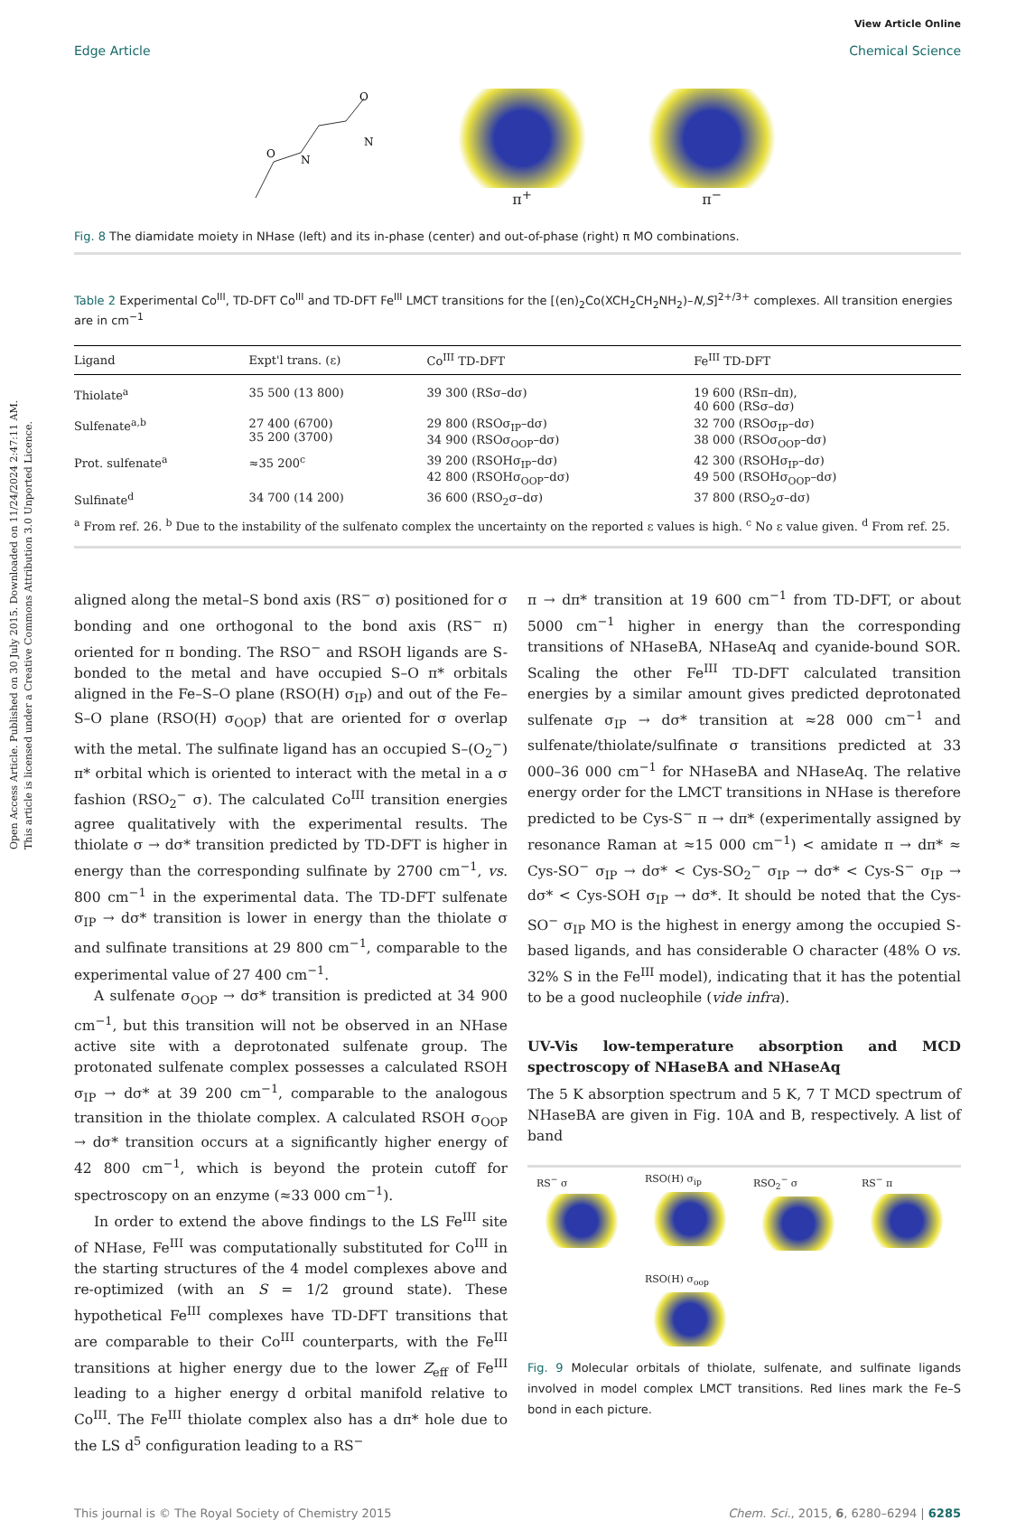Open Access Article. Published on 30 July 2015. Downloaded on 11/24/2024 2:47:11 AM.
This article is licensed under a Creative Commons Attribution 3.0 Unported Licence.
View Article Online
Edge Article Chemical Science
O
N
O
N
π<sup>+</sup> π<sup>−</sup>
Fig. 8 The diamidate moiety in NHase (left) and its in-phase (center) and out-of-phase (right) π MO combinations.
Table 2 Experimental Co<sup>III</sup>, TD-DFT Co<sup>III</sup> and TD-DFT Fe<sup>III</sup> LMCT transitions for the [(en)<sub>2</sub>Co(XCH<sub>2</sub>CH<sub>2</sub>NH<sub>2</sub>)–N,S]<sup>2+/3+</sup> complexes. All transition energies are in cm<sup>−1</sup>
| Ligand | Expt'l trans. (ε) | Co<sup>III</sup> TD-DFT | Fe<sup>III</sup> TD-DFT |
| --- | --- | --- | --- |
| Thiolate<sup>a</sup> | 35 500 (13 800) | 39 300 (RSσ–dσ) | 19 600 (RSπ–dπ), 40 600 (RSσ–dσ) |
| Sulfenate<sup>a,b</sup> | 27 400 (6700) 35 200 (3700) | 29 800 (RSOσ<sub>IP</sub>–dσ) 34 900 (RSOσ<sub>OOP</sub>–dσ) | 32 700 (RSOσ<sub>IP</sub>–dσ) 38 000 (RSOσ<sub>OOP</sub>–dσ) |
| Prot. sulfenate<sup>a</sup> | ≈35 200<sup>c</sup> | 39 200 (RSOHσ<sub>IP</sub>–dσ) 42 800 (RSOHσ<sub>OOP</sub>–dσ) | 42 300 (RSOHσ<sub>IP</sub>–dσ) 49 500 (RSOHσ<sub>OOP</sub>–dσ) |
| Sulfinate<sup>d</sup> | 34 700 (14 200) | 36 600 (RSO<sub>2</sub>σ–dσ) | 37 800 (RSO<sub>2</sub>σ–dσ) |
<sup>a</sup> From ref. 26. <sup>b</sup> Due to the instability of the sulfenato complex the uncertainty on the reported ε values is high. <sup>c</sup> No ε value given. <sup>d</sup> From ref. 25.
aligned along the metal–S bond axis (RS<sup>−</sup> σ) positioned for σ bonding and one orthogonal to the bond axis (RS<sup>−</sup> π) oriented for π bonding. The RSO<sup>−</sup> and RSOH ligands are S-bonded to the metal and have occupied S–O π* orbitals aligned in the Fe–S–O plane (RSO(H) σ<sub>IP</sub>) and out of the Fe–S–O plane (RSO(H) σ<sub>OOP</sub>) that are oriented for σ overlap with the metal. The sulfinate ligand has an occupied S–(O<sub>2</sub><sup>−</sup>) π* orbital which is oriented to interact with the metal in a σ fashion (RSO<sub>2</sub><sup>−</sup> σ). The calculated Co<sup>III</sup> transition energies agree qualitatively with the experimental results. The thiolate σ → dσ* transition predicted by TD-DFT is higher in energy than the corresponding sulfinate by 2700 cm<sup>−1</sup>, vs. 800 cm<sup>−1</sup> in the experimental data. The TD-DFT sulfenate σ<sub>IP</sub> → dσ* transition is lower in energy than the thiolate σ and sulfinate transitions at 29 800 cm<sup>−1</sup>, comparable to the experimental value of 27 400 cm<sup>−1</sup>.
A sulfenate σ<sub>OOP</sub> → dσ* transition is predicted at 34 900 cm<sup>−1</sup>, but this transition will not be observed in an NHase active site with a deprotonated sulfenate group. The protonated sulfenate complex possesses a calculated RSOH σ<sub>IP</sub> → dσ* at 39 200 cm<sup>−1</sup>, comparable to the analogous transition in the thiolate complex. A calculated RSOH σ<sub>OOP</sub> → dσ* transition occurs at a significantly higher energy of 42 800 cm<sup>−1</sup>, which is beyond the protein cutoff for spectroscopy on an enzyme (≈33 000 cm<sup>−1</sup>).
In order to extend the above findings to the LS Fe<sup>III</sup> site of NHase, Fe<sup>III</sup> was computationally substituted for Co<sup>III</sup> in the starting structures of the 4 model complexes above and re-optimized (with an S = 1/2 ground state). These hypothetical Fe<sup>III</sup> complexes have TD-DFT transitions that are comparable to their Co<sup>III</sup> counterparts, with the Fe<sup>III</sup> transitions at higher energy due to the lower Z<sub>eff</sub> of Fe<sup>III</sup> leading to a higher energy d orbital manifold relative to Co<sup>III</sup>. The Fe<sup>III</sup> thiolate complex also has a dπ* hole due to the LS d<sup>5</sup> configuration leading to a RS<sup>−</sup>
π → dπ* transition at 19 600 cm<sup>−1</sup> from TD-DFT, or about 5000 cm<sup>−1</sup> higher in energy than the corresponding transitions of NHaseBA, NHaseAq and cyanide-bound SOR. Scaling the other Fe<sup>III</sup> TD-DFT calculated transition energies by a similar amount gives predicted deprotonated sulfenate σ<sub>IP</sub> → dσ* transition at ≈28 000 cm<sup>−1</sup> and sulfenate/thiolate/sulfinate σ transitions predicted at 33 000–36 000 cm<sup>−1</sup> for NHaseBA and NHaseAq. The relative energy order for the LMCT transitions in NHase is therefore predicted to be Cys-S<sup>−</sup> π → dπ* (experimentally assigned by resonance Raman at ≈15 000 cm<sup>−1</sup>) < amidate π → dπ* ≈ Cys-SO<sup>−</sup> σ<sub>IP</sub> → dσ* < Cys-SO<sub>2</sub><sup>−</sup> σ<sub>IP</sub> → dσ* < Cys-S<sup>−</sup> σ<sub>IP</sub> → dσ* < Cys-SOH σ<sub>IP</sub> → dσ*. It should be noted that the Cys-SO<sup>−</sup> σ<sub>IP</sub> MO is the highest in energy among the occupied S-based ligands, and has considerable O character (48% O vs. 32% S in the Fe<sup>III</sup> model), indicating that it has the potential to be a good nucleophile (vide infra).
UV-Vis low-temperature absorption and MCD spectroscopy of NHaseBA and NHaseAq
The 5 K absorption spectrum and 5 K, 7 T MCD spectrum of NHaseBA are given in Fig. 10A and B, respectively. A list of band
RS<sup>−</sup> σ
RSO(H) σ<sub>ip</sub>
RSO<sub>2</sub><sup>−</sup> σ
RS<sup>−</sup> π
RSO(H) σ<sub>oop</sub>
Fig. 9 Molecular orbitals of thiolate, sulfenate, and sulfinate ligands involved in model complex LMCT transitions. Red lines mark the Fe–S bond in each picture.
This journal is © The Royal Society of Chemistry 2015 Chem. Sci., 2015, 6, 6280–6294 | 6285